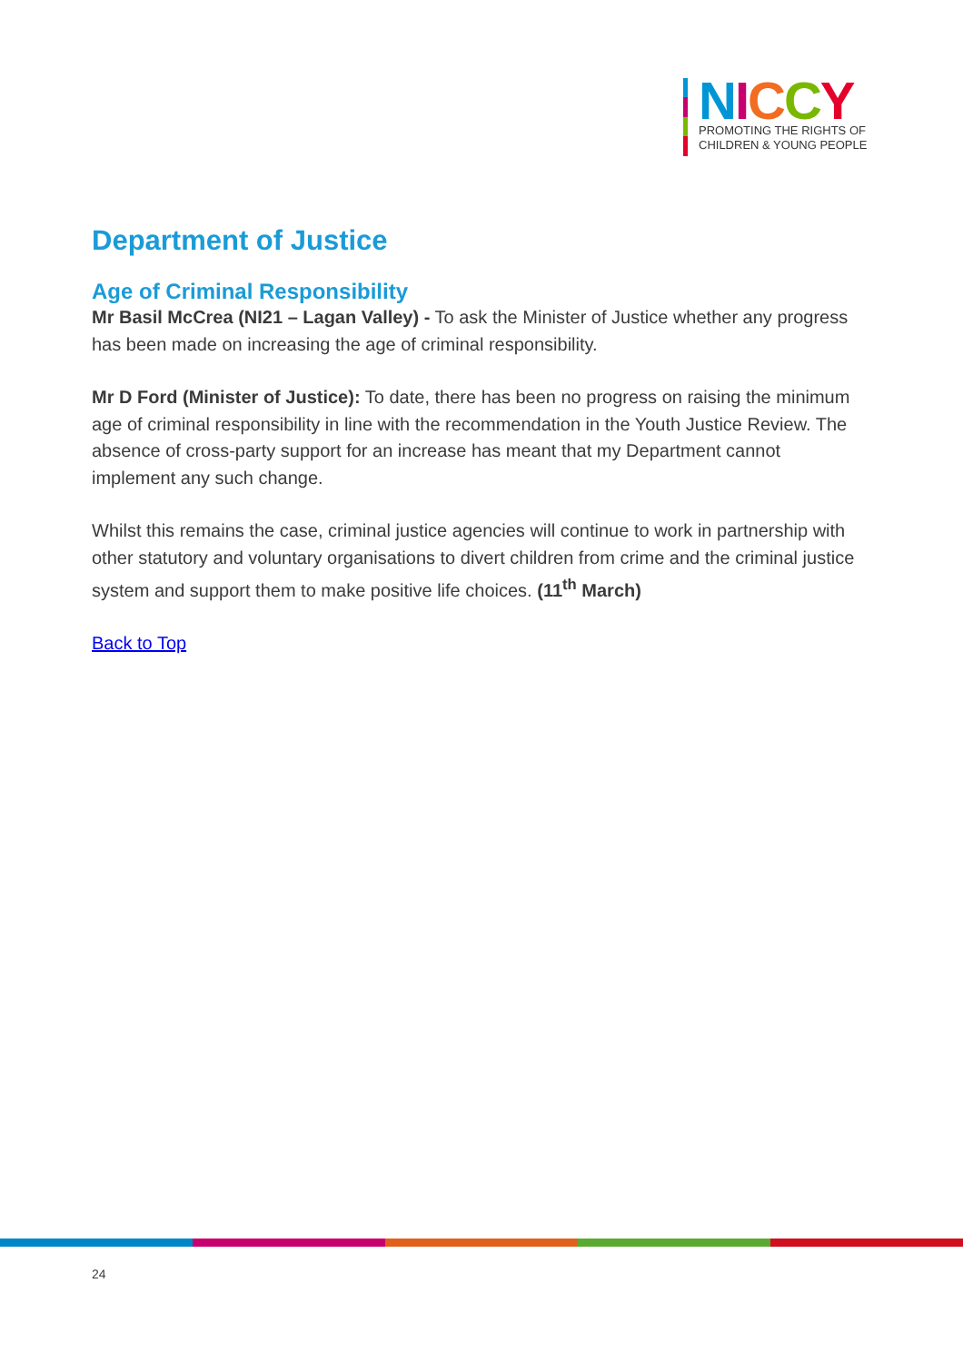NICCY
PROMOTING THE RIGHTS OF
CHILDREN & YOUNG PEOPLE
Department of Justice
Age of Criminal Responsibility
Mr Basil McCrea (NI21 – Lagan Valley) - To ask the Minister of Justice whether any progress has been made on increasing the age of criminal responsibility.
Mr D Ford (Minister of Justice): To date, there has been no progress on raising the minimum age of criminal responsibility in line with the recommendation in the Youth Justice Review. The absence of cross-party support for an increase has meant that my Department cannot implement any such change.
Whilst this remains the case, criminal justice agencies will continue to work in partnership with other statutory and voluntary organisations to divert children from crime and the criminal justice system and support them to make positive life choices. (11<sup>th</sup> March)
Back to Top
24